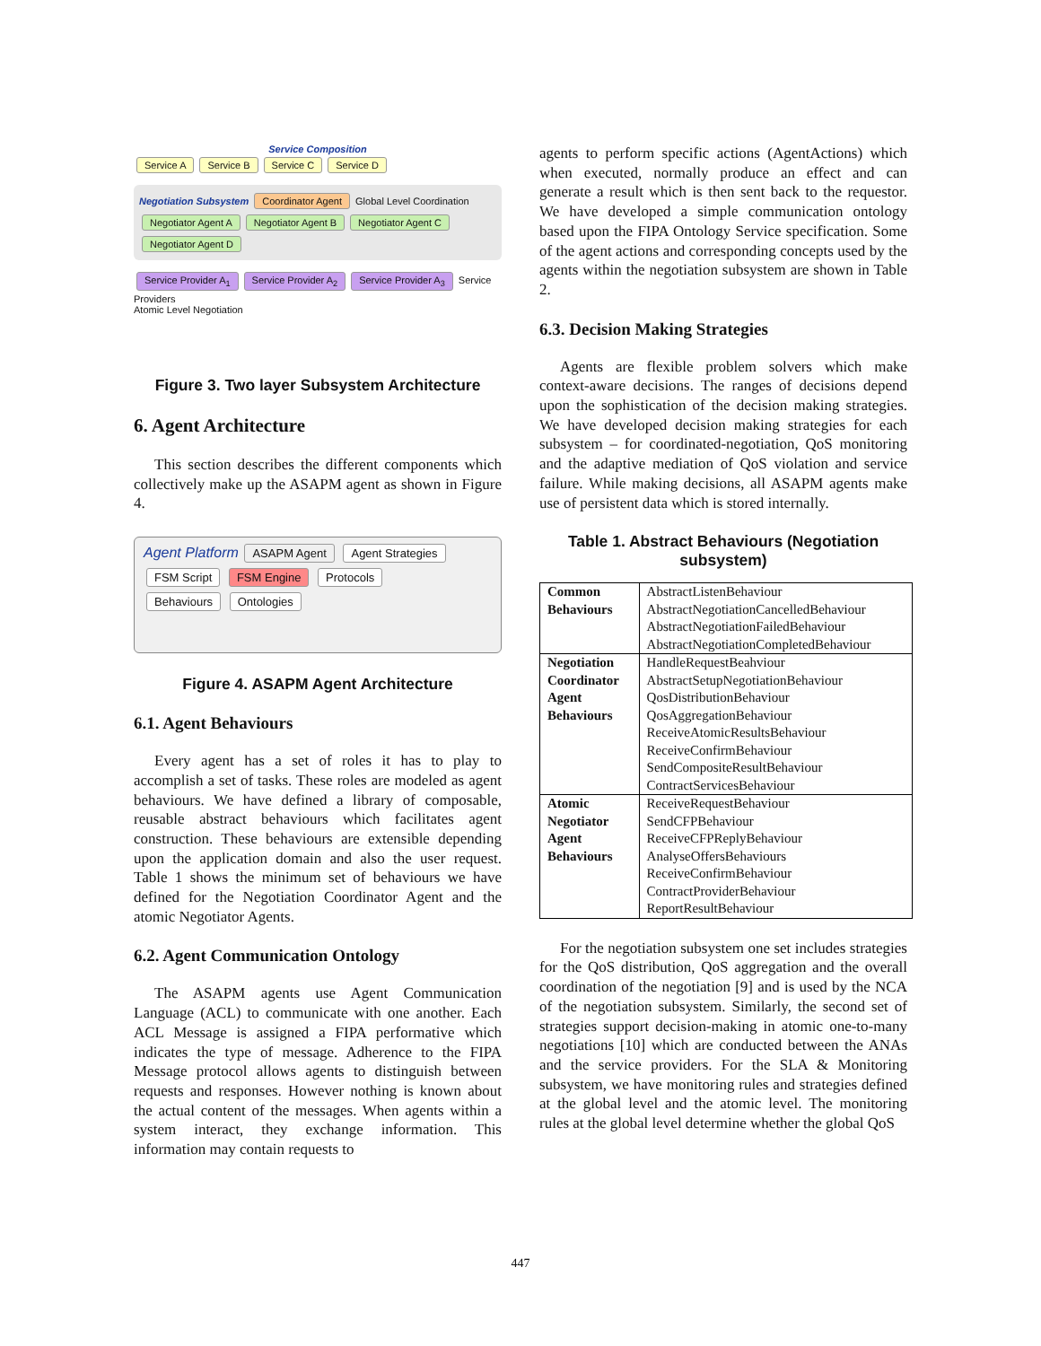Service Composition
Service A Service B Service C Service D
Negotiation Subsystem Coordinator Agent Global Level Coordination
Negotiator Agent A Negotiator Agent B Negotiator Agent C Negotiator Agent D
Service Provider A<sub>1</sub> Service Provider A<sub>2</sub> Service Provider A<sub>3</sub> Service Providers
Atomic Level Negotiation
Figure 3. Two layer Subsystem Architecture
6. Agent Architecture
This section describes the different components which collectively make up the ASAPM agent as shown in Figure 4.
Agent Platform ASAPM Agent Agent Strategies
FSM Script FSM Engine Protocols
Behaviours Ontologies
Figure 4. ASAPM Agent Architecture
6.1. Agent Behaviours
Every agent has a set of roles it has to play to accomplish a set of tasks. These roles are modeled as agent behaviours. We have defined a library of composable, reusable abstract behaviours which facilitates agent construction. These behaviours are extensible depending upon the application domain and also the user request. Table 1 shows the minimum set of behaviours we have defined for the Negotiation Coordinator Agent and the atomic Negotiator Agents.
6.2. Agent Communication Ontology
The ASAPM agents use Agent Communication Language (ACL) to communicate with one another. Each ACL Message is assigned a FIPA performative which indicates the type of message. Adherence to the FIPA Message protocol allows agents to distinguish between requests and responses. However nothing is known about the actual content of the messages. When agents within a system interact, they exchange information. This information may contain requests to
agents to perform specific actions (AgentActions) which when executed, normally produce an effect and can generate a result which is then sent back to the requestor. We have developed a simple communication ontology based upon the FIPA Ontology Service specification. Some of the agent actions and corresponding concepts used by the agents within the negotiation subsystem are shown in Table 2.
6.3. Decision Making Strategies
Agents are flexible problem solvers which make context-aware decisions. The ranges of decisions depend upon the sophistication of the decision making strategies. We have developed decision making strategies for each subsystem – for coordinated-negotiation, QoS monitoring and the adaptive mediation of QoS violation and service failure. While making decisions, all ASAPM agents make use of persistent data which is stored internally.
Table 1. Abstract Behaviours (Negotiation subsystem)
| Common Behaviours | AbstractListenBehaviour AbstractNegotiationCancelledBehaviour AbstractNegotiationFailedBehaviour AbstractNegotiationCompletedBehaviour |
| Negotiation Coordinator Agent Behaviours | HandleRequestBeahviour AbstractSetupNegotiationBehaviour QosDistributionBehaviour QosAggregationBehaviour ReceiveAtomicResultsBehaviour ReceiveConfirmBehaviour SendCompositeResultBehaviour ContractServicesBehaviour |
| Atomic Negotiator Agent Behaviours | ReceiveRequestBehaviour SendCFPBehaviour ReceiveCFPReplyBehaviour AnalyseOffersBehaviours ReceiveConfirmBehaviour ContractProviderBehaviour ReportResultBehaviour |
For the negotiation subsystem one set includes strategies for the QoS distribution, QoS aggregation and the overall coordination of the negotiation [9] and is used by the NCA of the negotiation subsystem. Similarly, the second set of strategies support decision-making in atomic one-to-many negotiations [10] which are conducted between the ANAs and the service providers. For the SLA & Monitoring subsystem, we have monitoring rules and strategies defined at the global level and the atomic level. The monitoring rules at the global level determine whether the global QoS
447